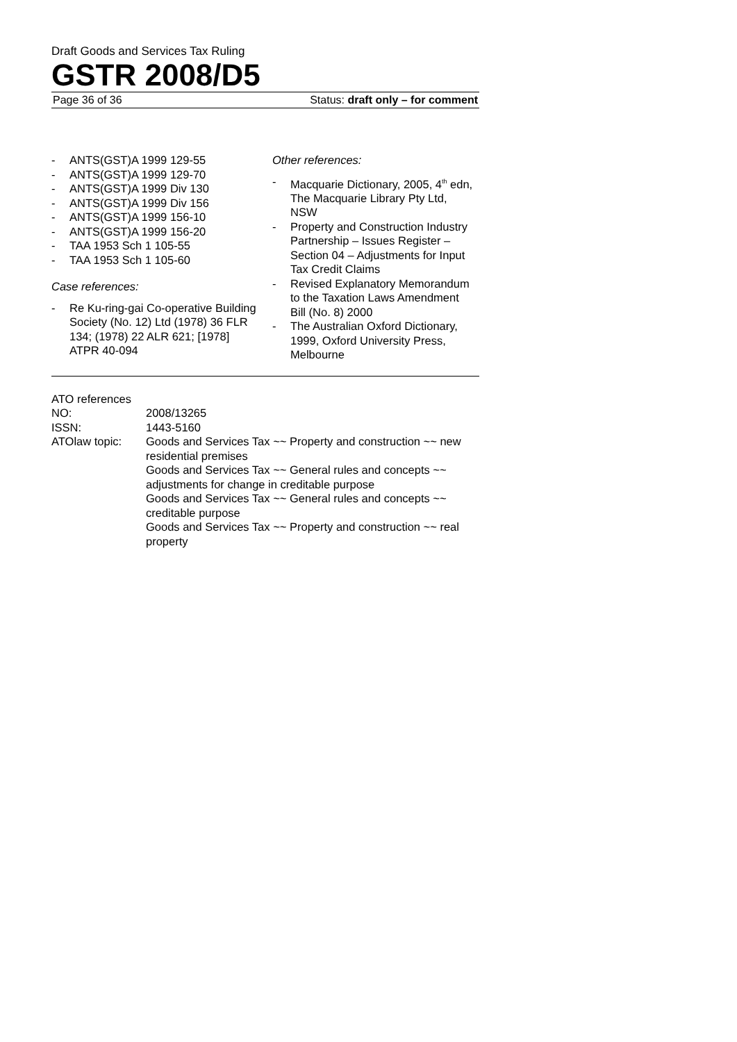Draft Goods and Services Tax Ruling
GSTR 2008/D5
Page 36 of 36 Status: draft only – for comment
- ANTS(GST)A 1999 129-55
- ANTS(GST)A 1999 129-70
- ANTS(GST)A 1999 Div 130
- ANTS(GST)A 1999 Div 156
- ANTS(GST)A 1999 156-10
- ANTS(GST)A 1999 156-20
- TAA 1953 Sch 1 105-55
- TAA 1953 Sch 1 105-60
Case references:
- Re Ku-ring-gai Co-operative Building Society (No. 12) Ltd (1978) 36 FLR 134; (1978) 22 ALR 621; [1978] ATPR 40-094
Other references:
- Macquarie Dictionary, 2005, 4<sup>th</sup> edn, The Macquarie Library Pty Ltd, NSW
- Property and Construction Industry Partnership – Issues Register – Section 04 – Adjustments for Input Tax Credit Claims
- Revised Explanatory Memorandum to the Taxation Laws Amendment Bill (No. 8) 2000
- The Australian Oxford Dictionary, 1999, Oxford University Press, Melbourne
ATO references
NO: 2008/13265
ISSN: 1443-5160
ATOlaw topic: Goods and Services Tax ~~ Property and construction ~~ new residential premises
Goods and Services Tax ~~ General rules and concepts ~~ adjustments for change in creditable purpose
Goods and Services Tax ~~ General rules and concepts ~~ creditable purpose
Goods and Services Tax ~~ Property and construction ~~ real property